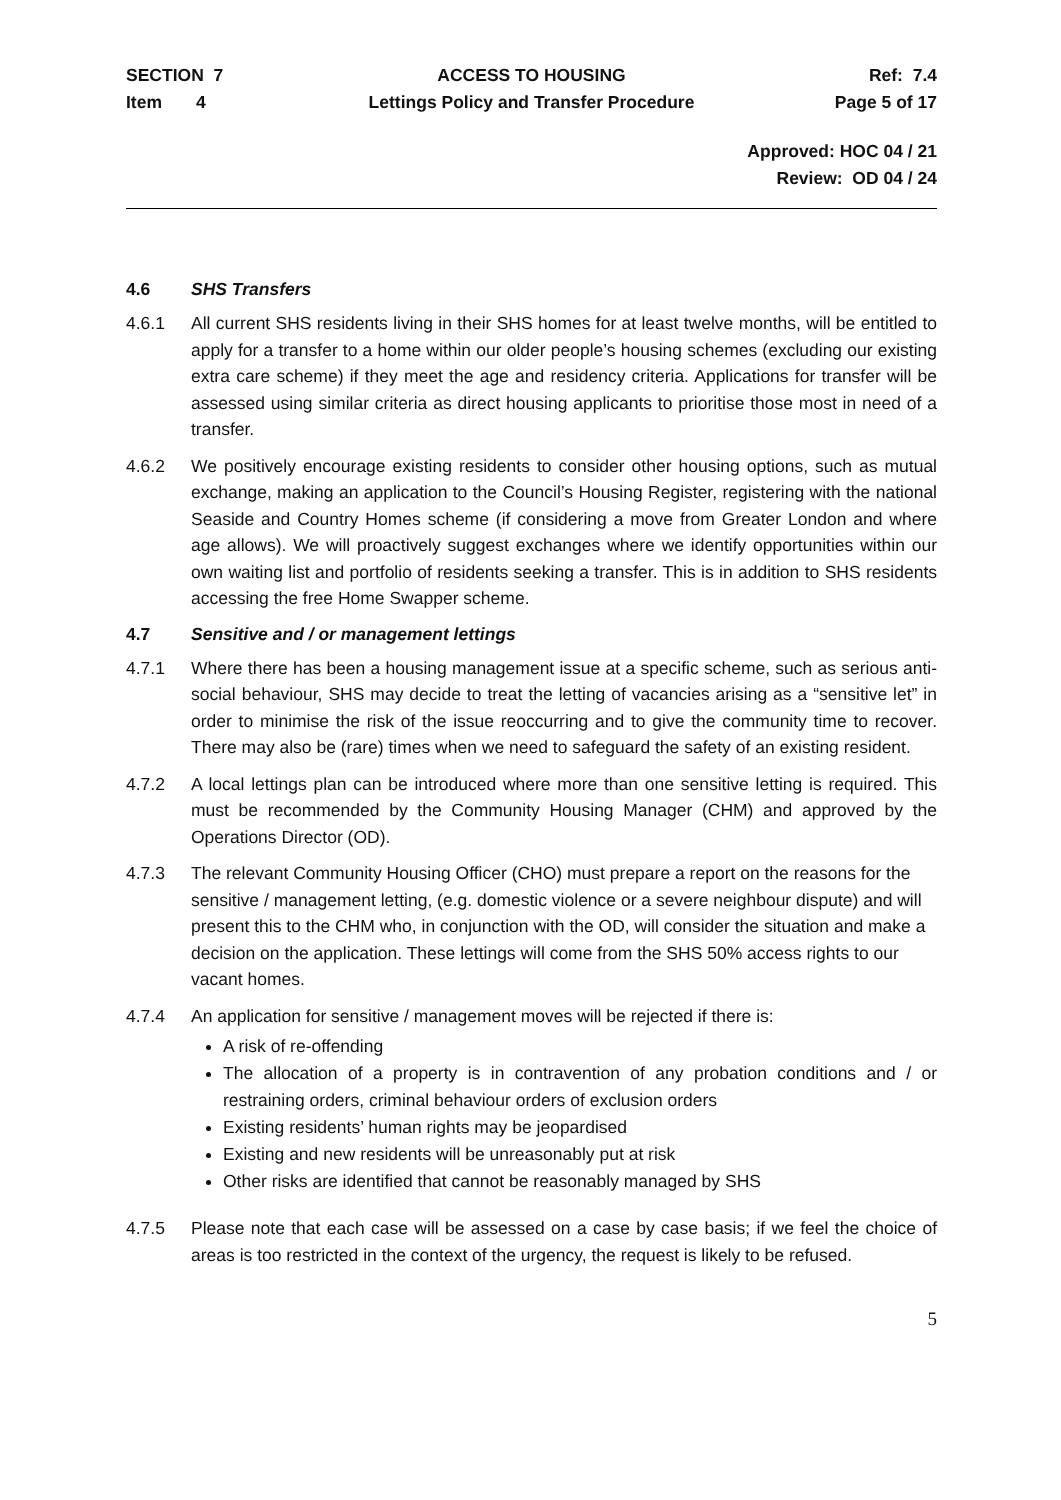SECTION 7
Item 4
ACCESS TO HOUSING
Lettings Policy and Transfer Procedure
Ref: 7.4
Page 5 of 17
Approved: HOC 04 / 21
Review: OD 04 / 24
4.6 SHS Transfers
4.6.1 All current SHS residents living in their SHS homes for at least twelve months, will be entitled to apply for a transfer to a home within our older people’s housing schemes (excluding our existing extra care scheme) if they meet the age and residency criteria. Applications for transfer will be assessed using similar criteria as direct housing applicants to prioritise those most in need of a transfer.
4.6.2 We positively encourage existing residents to consider other housing options, such as mutual exchange, making an application to the Council’s Housing Register, registering with the national Seaside and Country Homes scheme (if considering a move from Greater London and where age allows). We will proactively suggest exchanges where we identify opportunities within our own waiting list and portfolio of residents seeking a transfer. This is in addition to SHS residents accessing the free Home Swapper scheme.
4.7 Sensitive and / or management lettings
4.7.1 Where there has been a housing management issue at a specific scheme, such as serious anti-social behaviour, SHS may decide to treat the letting of vacancies arising as a “sensitive let” in order to minimise the risk of the issue reoccurring and to give the community time to recover. There may also be (rare) times when we need to safeguard the safety of an existing resident.
4.7.2 A local lettings plan can be introduced where more than one sensitive letting is required. This must be recommended by the Community Housing Manager (CHM) and approved by the Operations Director (OD).
4.7.3 The relevant Community Housing Officer (CHO) must prepare a report on the reasons for the sensitive / management letting, (e.g. domestic violence or a severe neighbour dispute) and will present this to the CHM who, in conjunction with the OD, will consider the situation and make a decision on the application. These lettings will come from the SHS 50% access rights to our vacant homes.
4.7.4 An application for sensitive / management moves will be rejected if there is:
A risk of re-offending
The allocation of a property is in contravention of any probation conditions and / or restraining orders, criminal behaviour orders of exclusion orders
Existing residents’ human rights may be jeopardised
Existing and new residents will be unreasonably put at risk
Other risks are identified that cannot be reasonably managed by SHS
4.7.5 Please note that each case will be assessed on a case by case basis; if we feel the choice of areas is too restricted in the context of the urgency, the request is likely to be refused.
5